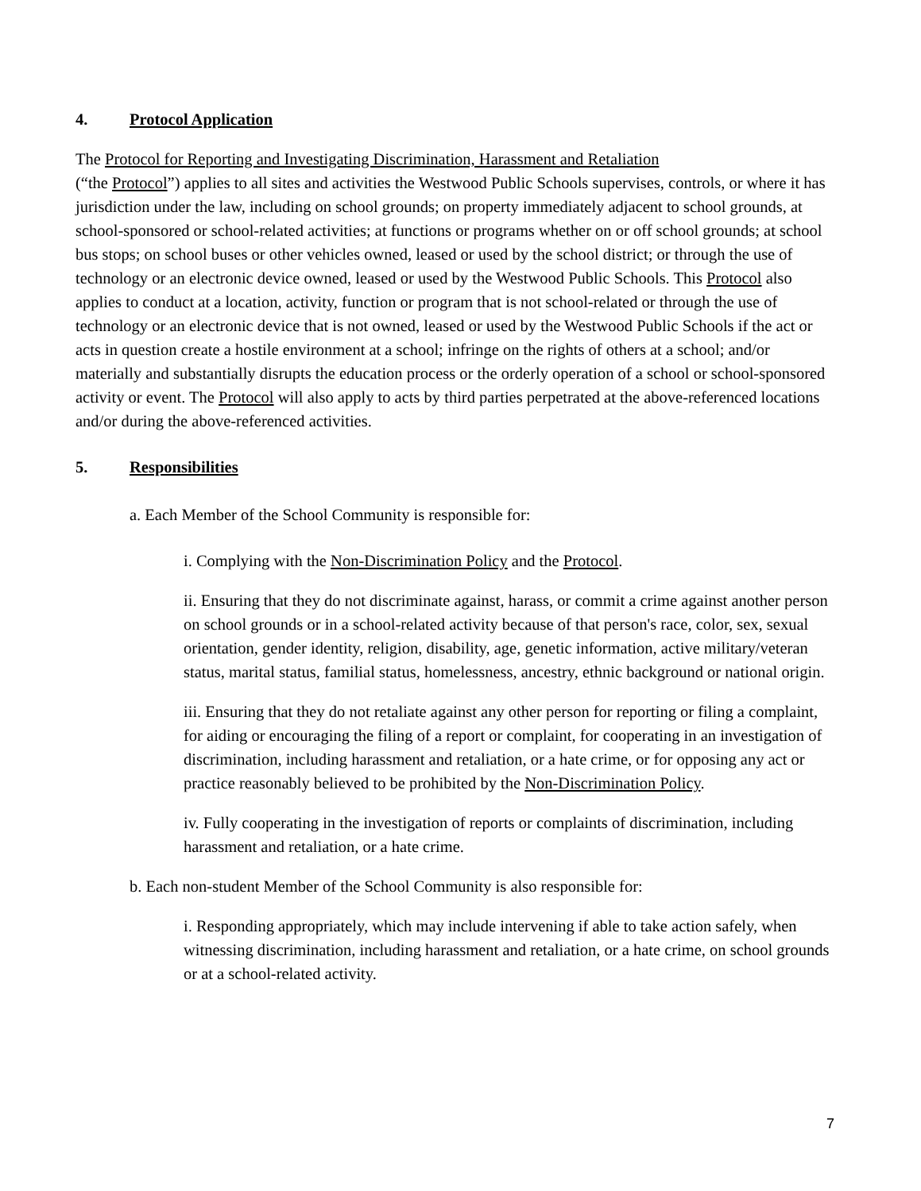4. Protocol Application
The Protocol for Reporting and Investigating Discrimination, Harassment and Retaliation
(“the Protocol”) applies to all sites and activities the Westwood Public Schools supervises, controls, or where it has jurisdiction under the law, including on school grounds; on property immediately adjacent to school grounds, at school-sponsored or school-related activities; at functions or programs whether on or off school grounds; at school bus stops; on school buses or other vehicles owned, leased or used by the school district; or through the use of technology or an electronic device owned, leased or used by the Westwood Public Schools. This Protocol also applies to conduct at a location, activity, function or program that is not school-related or through the use of technology or an electronic device that is not owned, leased or used by the Westwood Public Schools if the act or acts in question create a hostile environment at a school; infringe on the rights of others at a school; and/or materially and substantially disrupts the education process or the orderly operation of a school or school-sponsored activity or event. The Protocol will also apply to acts by third parties perpetrated at the above-referenced locations and/or during the above-referenced activities.
5. Responsibilities
a. Each Member of the School Community is responsible for:
i. Complying with the Non-Discrimination Policy and the Protocol.
ii. Ensuring that they do not discriminate against, harass, or commit a crime against another person on school grounds or in a school-related activity because of that person's race, color, sex, sexual orientation, gender identity, religion, disability, age, genetic information, active military/veteran status, marital status, familial status, homelessness, ancestry, ethnic background or national origin.
iii. Ensuring that they do not retaliate against any other person for reporting or filing a complaint, for aiding or encouraging the filing of a report or complaint, for cooperating in an investigation of discrimination, including harassment and retaliation, or a hate crime, or for opposing any act or practice reasonably believed to be prohibited by the Non-Discrimination Policy.
iv. Fully cooperating in the investigation of reports or complaints of discrimination, including harassment and retaliation, or a hate crime.
b. Each non-student Member of the School Community is also responsible for:
i. Responding appropriately, which may include intervening if able to take action safely, when witnessing discrimination, including harassment and retaliation, or a hate crime, on school grounds or at a school-related activity.
7